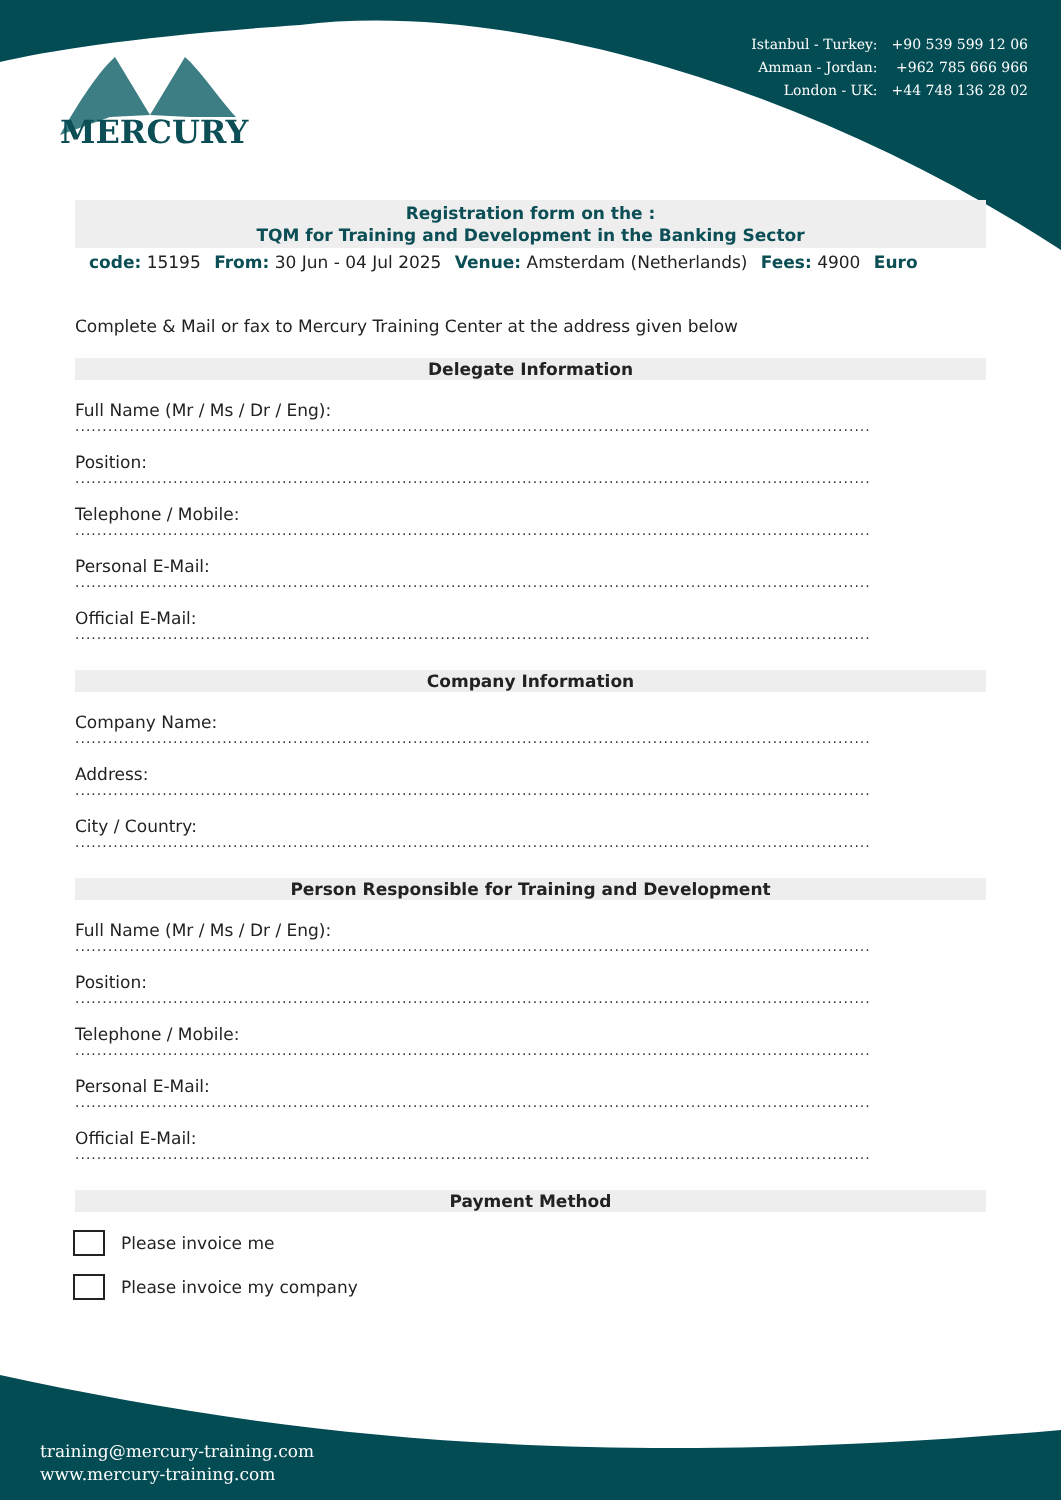MERCURY
| Istanbul - Turkey: | +90 539 599 12 06 |
| Amman - Jordan: | +962 785 666 966 |
| London - UK: | +44 748 136 28 02 |
Registration form on the :
TQM for Training and Development in the Banking Sector
code: 15195 From: 30 Jun - 04 Jul 2025 Venue: Amsterdam (Netherlands) Fees: 4900 Euro
Complete & Mail or fax to Mercury Training Center at the address given below
Delegate Information
Full Name (Mr / Ms / Dr / Eng):
..................................................................................................................................................
Position:
..................................................................................................................................................
Telephone / Mobile:
..................................................................................................................................................
Personal E-Mail:
..................................................................................................................................................
Official E-Mail:
..................................................................................................................................................
Company Information
Company Name:
..................................................................................................................................................
Address:
..................................................................................................................................................
City / Country:
..................................................................................................................................................
Person Responsible for Training and Development
Full Name (Mr / Ms / Dr / Eng):
..................................................................................................................................................
Position:
..................................................................................................................................................
Telephone / Mobile:
..................................................................................................................................................
Personal E-Mail:
..................................................................................................................................................
Official E-Mail:
..................................................................................................................................................
Payment Method
Please invoice me
Please invoice my company
training@mercury-training.com
www.mercury-training.com